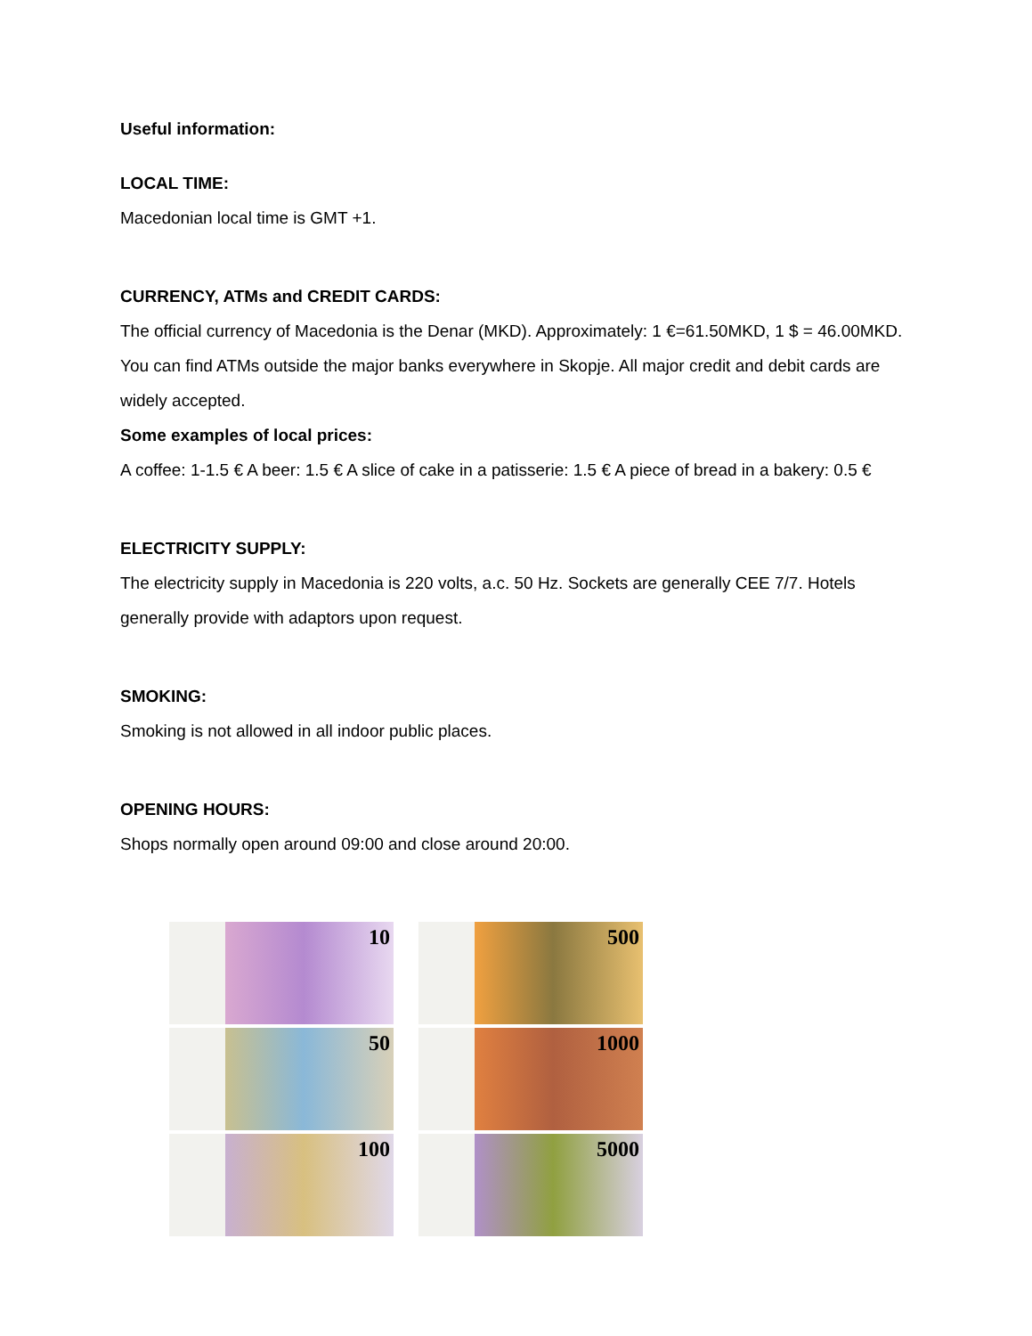Useful information:
LOCAL TIME:
Macedonian local time is GMT +1.
CURRENCY, ATMs and CREDIT CARDS:
The official currency of Macedonia is the Denar (MKD). Approximately: 1 €=61.50MKD, 1 $ = 46.00MKD. You can find ATMs outside the major banks everywhere in Skopje. All major credit and debit cards are widely accepted.
Some examples of local prices:
A coffee: 1-1.5 € A beer: 1.5 € A slice of cake in a patisserie: 1.5 € A piece of bread in a bakery: 0.5 €
ELECTRICITY SUPPLY:
The electricity supply in Macedonia is 220 volts, a.c. 50 Hz. Sockets are generally CEE 7/7. Hotels generally provide with adaptors upon request.
SMOKING:
Smoking is not allowed in all indoor public places.
OPENING HOURS:
Shops normally open around 09:00 and close around 20:00.
10
50
100
500
1000
5000